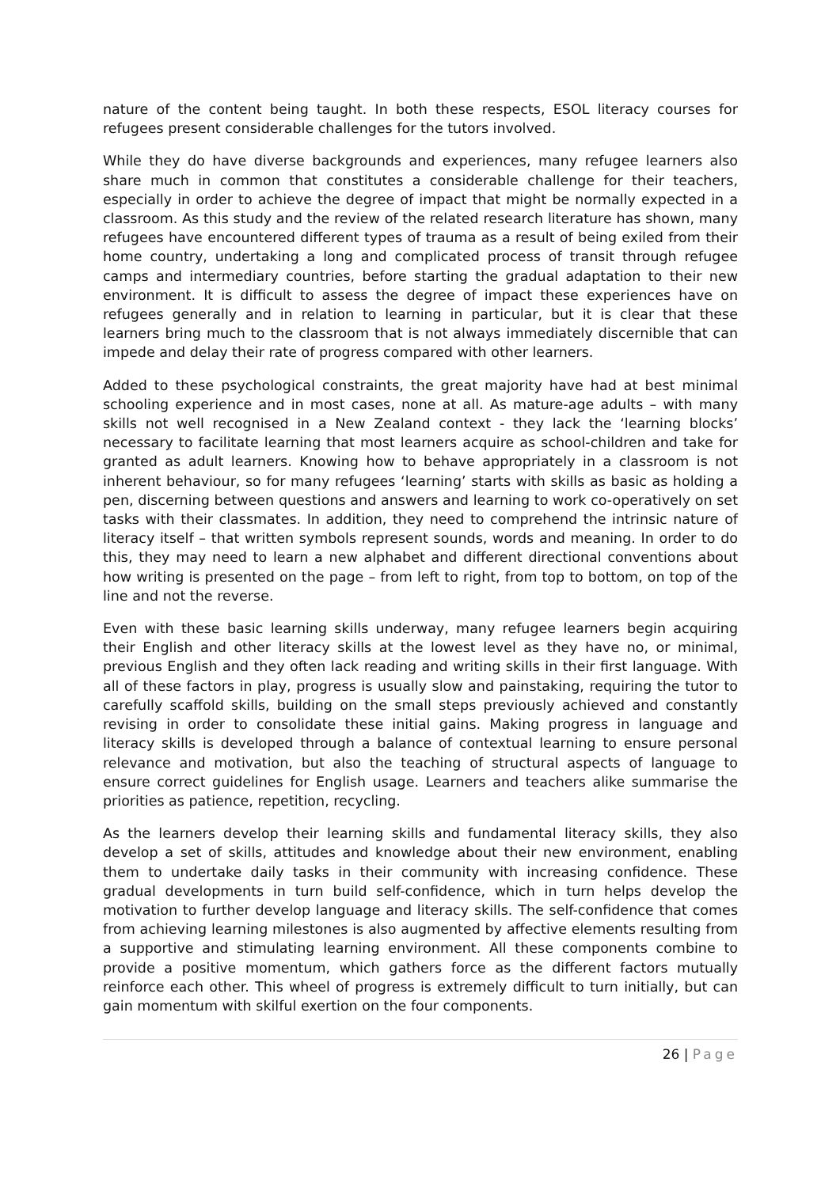nature of the content being taught. In both these respects, ESOL literacy courses for refugees present considerable challenges for the tutors involved.
While they do have diverse backgrounds and experiences, many refugee learners also share much in common that constitutes a considerable challenge for their teachers, especially in order to achieve the degree of impact that might be normally expected in a classroom. As this study and the review of the related research literature has shown, many refugees have encountered different types of trauma as a result of being exiled from their home country, undertaking a long and complicated process of transit through refugee camps and intermediary countries, before starting the gradual adaptation to their new environment. It is difficult to assess the degree of impact these experiences have on refugees generally and in relation to learning in particular, but it is clear that these learners bring much to the classroom that is not always immediately discernible that can impede and delay their rate of progress compared with other learners.
Added to these psychological constraints, the great majority have had at best minimal schooling experience and in most cases, none at all. As mature-age adults – with many skills not well recognised in a New Zealand context - they lack the ‘learning blocks’ necessary to facilitate learning that most learners acquire as school-children and take for granted as adult learners. Knowing how to behave appropriately in a classroom is not inherent behaviour, so for many refugees ‘learning’ starts with skills as basic as holding a pen, discerning between questions and answers and learning to work co-operatively on set tasks with their classmates. In addition, they need to comprehend the intrinsic nature of literacy itself – that written symbols represent sounds, words and meaning. In order to do this, they may need to learn a new alphabet and different directional conventions about how writing is presented on the page – from left to right, from top to bottom, on top of the line and not the reverse.
Even with these basic learning skills underway, many refugee learners begin acquiring their English and other literacy skills at the lowest level as they have no, or minimal, previous English and they often lack reading and writing skills in their first language. With all of these factors in play, progress is usually slow and painstaking, requiring the tutor to carefully scaffold skills, building on the small steps previously achieved and constantly revising in order to consolidate these initial gains. Making progress in language and literacy skills is developed through a balance of contextual learning to ensure personal relevance and motivation, but also the teaching of structural aspects of language to ensure correct guidelines for English usage. Learners and teachers alike summarise the priorities as patience, repetition, recycling.
As the learners develop their learning skills and fundamental literacy skills, they also develop a set of skills, attitudes and knowledge about their new environment, enabling them to undertake daily tasks in their community with increasing confidence. These gradual developments in turn build self-confidence, which in turn helps develop the motivation to further develop language and literacy skills. The self-confidence that comes from achieving learning milestones is also augmented by affective elements resulting from a supportive and stimulating learning environment. All these components combine to provide a positive momentum, which gathers force as the different factors mutually reinforce each other. This wheel of progress is extremely difficult to turn initially, but can gain momentum with skilful exertion on the four components.
26 | Page